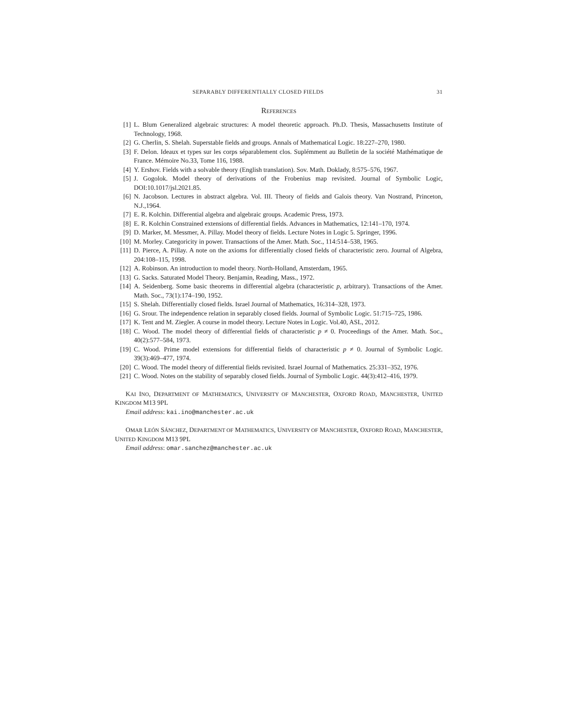SEPARABLY DIFFERENTIALLY CLOSED FIELDS 31
REFERENCES
[1] L. Blum Generalized algebraic structures: A model theoretic approach. Ph.D. Thesis, Massachusetts Institute of Technology, 1968.
[2] G. Cherlin, S. Shelah. Superstable fields and groups. Annals of Mathematical Logic. 18:227–270, 1980.
[3] F. Delon. Ideaux et types sur les corps séparablement clos. Suplémment au Bulletin de la société Mathématique de France. Mémoire No.33, Tome 116, 1988.
[4] Y. Ershov. Fields with a solvable theory (English translation). Sov. Math. Doklady, 8:575–576, 1967.
[5] J. Gogolok. Model theory of derivations of the Frobenius map revisited. Journal of Symbolic Logic, DOI:10.1017/jsl.2021.85.
[6] N. Jacobson. Lectures in abstract algebra. Vol. III. Theory of fields and Galois theory. Van Nostrand, Princeton, N.J.,1964.
[7] E. R. Kolchin. Differential algebra and algebraic groups. Academic Press, 1973.
[8] E. R. Kolchin Constrained extensions of differential fields. Advances in Mathematics, 12:141–170, 1974.
[9] D. Marker, M. Messmer, A. Pillay. Model theory of fields. Lecture Notes in Logic 5. Springer, 1996.
[10] M. Morley. Categoricity in power. Transactions of the Amer. Math. Soc., 114:514–538, 1965.
[11] D. Pierce, A. Pillay. A note on the axioms for differentially closed fields of characteristic zero. Journal of Algebra, 204:108–115, 1998.
[12] A. Robinson. An introduction to model theory. North-Holland, Amsterdam, 1965.
[13] G. Sacks. Saturated Model Theory. Benjamin, Reading, Mass., 1972.
[14] A. Seidenberg. Some basic theorems in differential algebra (characteristic p, arbitrary). Transactions of the Amer. Math. Soc., 73(1):174–190, 1952.
[15] S. Shelah. Differentially closed fields. Israel Journal of Mathematics, 16:314–328, 1973.
[16] G. Srour. The independence relation in separably closed fields. Journal of Symbolic Logic. 51:715–725, 1986.
[17] K. Tent and M. Ziegler. A course in model theory. Lecture Notes in Logic. Vol.40, ASL, 2012.
[18] C. Wood. The model theory of differential fields of characteristic p ≠ 0. Proceedings of the Amer. Math. Soc., 40(2):577–584, 1973.
[19] C. Wood. Prime model extensions for differential fields of characteristic p ≠ 0. Journal of Symbolic Logic. 39(3):469–477, 1974.
[20] C. Wood. The model theory of differential fields revisited. Israel Journal of Mathematics. 25:331–352, 1976.
[21] C. Wood. Notes on the stability of separably closed fields. Journal of Symbolic Logic. 44(3):412–416, 1979.
KAI INO, DEPARTMENT OF MATHEMATICS, UNIVERSITY OF MANCHESTER, OXFORD ROAD, MANCHESTER, UNITED KINGDOM M13 9PL
Email address: kai.ino@manchester.ac.uk
OMAR LEÓN SÁNCHEZ, DEPARTMENT OF MATHEMATICS, UNIVERSITY OF MANCHESTER, OXFORD ROAD, MANCHESTER, UNITED KINGDOM M13 9PL
Email address: omar.sanchez@manchester.ac.uk